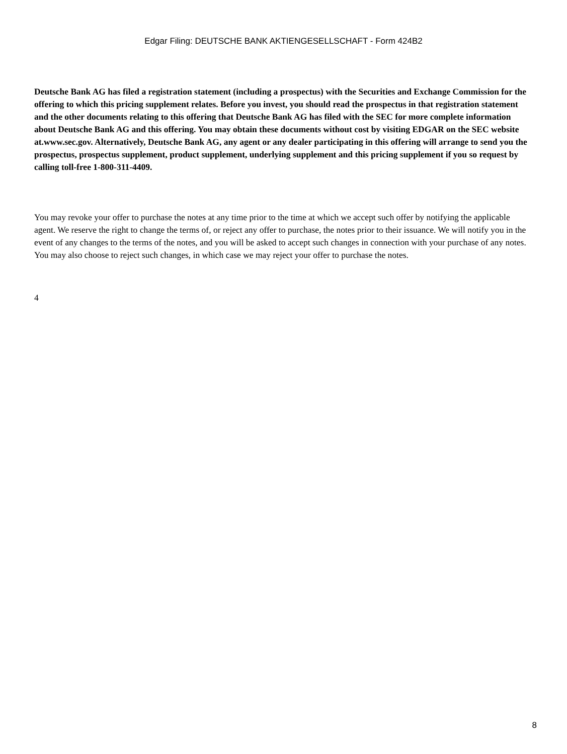Edgar Filing: DEUTSCHE BANK AKTIENGESELLSCHAFT - Form 424B2
Deutsche Bank AG has filed a registration statement (including a prospectus) with the Securities and Exchange Commission for the offering to which this pricing supplement relates. Before you invest, you should read the prospectus in that registration statement and the other documents relating to this offering that Deutsche Bank AG has filed with the SEC for more complete information about Deutsche Bank AG and this offering. You may obtain these documents without cost by visiting EDGAR on the SEC website at.www.sec.gov. Alternatively, Deutsche Bank AG, any agent or any dealer participating in this offering will arrange to send you the prospectus, prospectus supplement, product supplement, underlying supplement and this pricing supplement if you so request by calling toll-free 1-800-311-4409.
You may revoke your offer to purchase the notes at any time prior to the time at which we accept such offer by notifying the applicable agent. We reserve the right to change the terms of, or reject any offer to purchase, the notes prior to their issuance. We will notify you in the event of any changes to the terms of the notes, and you will be asked to accept such changes in connection with your purchase of any notes. You may also choose to reject such changes, in which case we may reject your offer to purchase the notes.
4
8